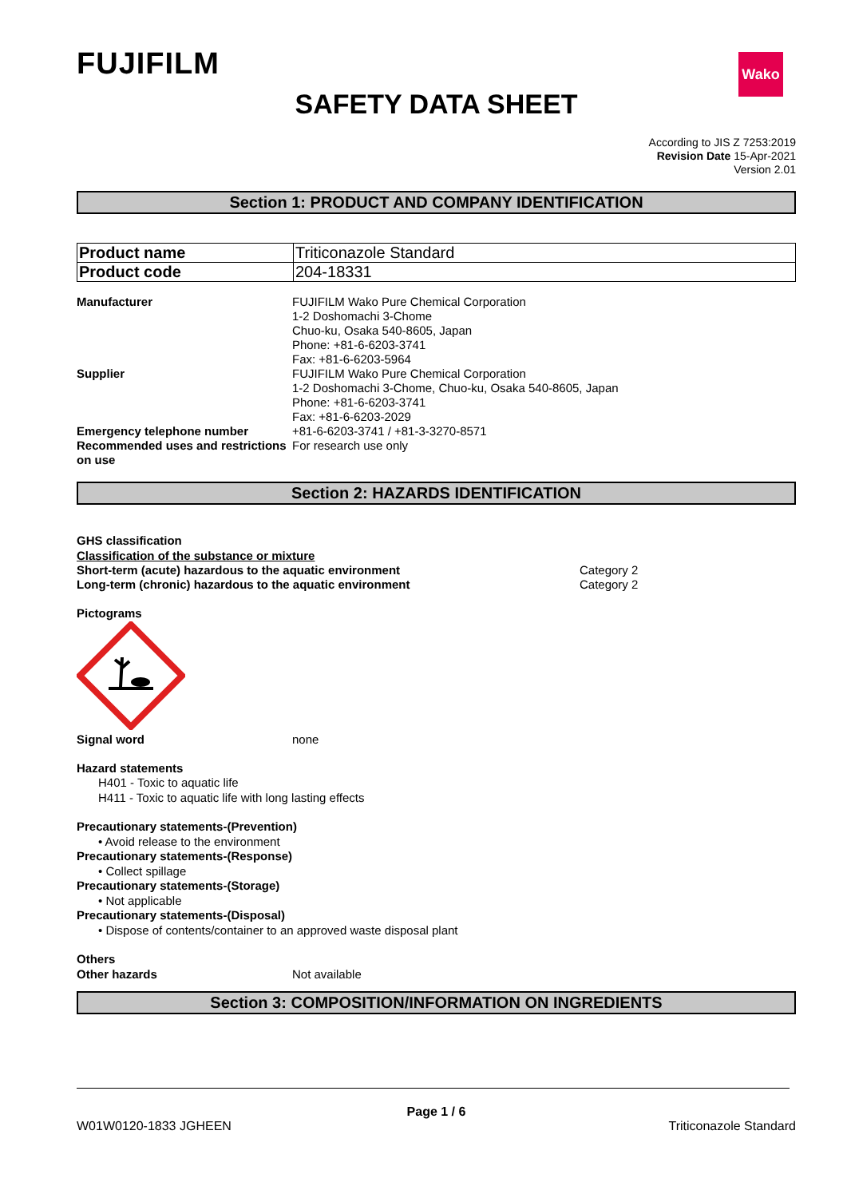Wako
FUJIFILM
SAFETY DATA SHEET
According to JIS Z 7253:2019
Revision Date 15-Apr-2021
Version 2.01
Section 1: PRODUCT AND COMPANY IDENTIFICATION
| Product name | Triticonazole Standard |
| Product code | 204-18331 |
| Manufacturer | FUJIFILM Wako Pure Chemical Corporation 1-2 Doshomachi 3-Chome Chuo-ku, Osaka 540-8605, Japan Phone: +81-6-6203-3741 Fax: +81-6-6203-5964 |
| Supplier | FUJIFILM Wako Pure Chemical Corporation 1-2 Doshomachi 3-Chome, Chuo-ku, Osaka 540-8605, Japan Phone: +81-6-6203-3741 Fax: +81-6-6203-2029 |
| Emergency telephone number | +81-6-6203-3741 / +81-3-3270-8571 |
| Recommended uses and restrictions on use | For research use only |
Section 2: HAZARDS IDENTIFICATION
GHS classification
Classification of the substance or mixture
| Short-term (acute) hazardous to the aquatic environment | Category 2 |
| Long-term (chronic) hazardous to the aquatic environment | Category 2 |
Pictograms
| Signal word | none |
Hazard statements
H401 - Toxic to aquatic life
H411 - Toxic to aquatic life with long lasting effects
Precautionary statements-(Prevention)
• Avoid release to the environment
Precautionary statements-(Response)
• Collect spillage
Precautionary statements-(Storage)
• Not applicable
Precautionary statements-(Disposal)
• Dispose of contents/container to an approved waste disposal plant
Others
| Other hazards | Not available |
Section 3: COMPOSITION/INFORMATION ON INGREDIENTS
Page 1 / 6
W01W0120-1833 JGHEEN Triticonazole Standard